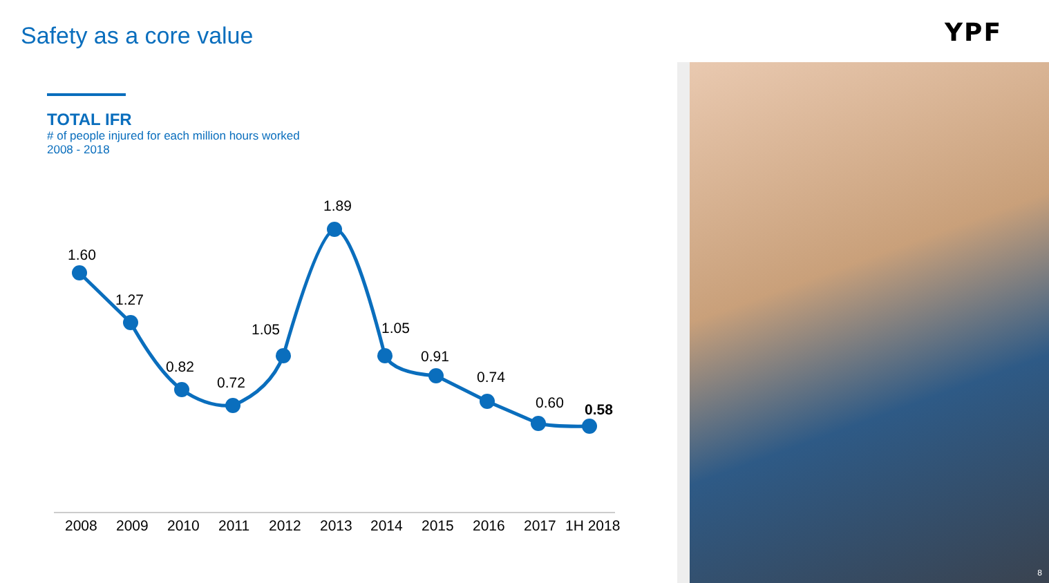Safety as a core value YPF
TOTAL IFR
# of people injured for each million hours worked
2008 - 2018
8
1.60
1.27
0.82
0.72
1.05
1.89
1.05
0.91
0.74
0.60
0.58
2008
2009
2010
2011
2012
2013
2014
2015
2016
2017
1H 2018